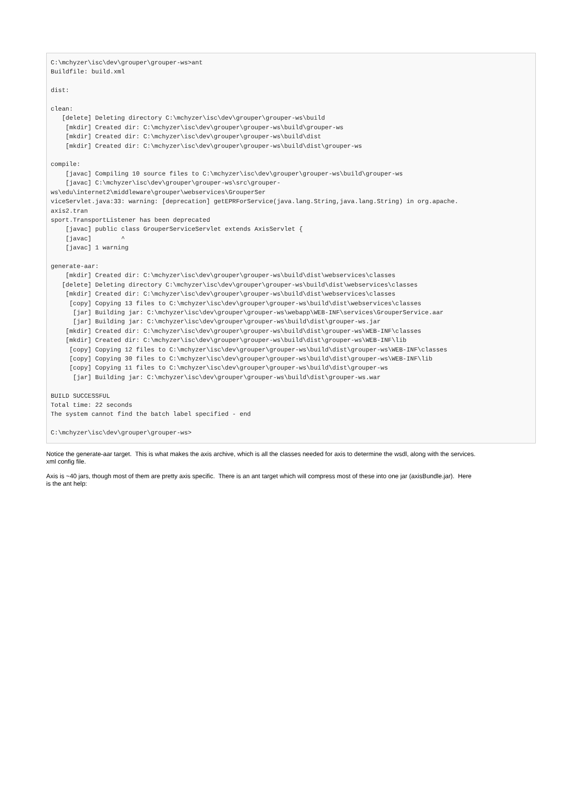C:\mchyzer\isc\dev\grouper\grouper-ws>ant
Buildfile: build.xml

dist:

clean:
   [delete] Deleting directory C:\mchyzer\isc\dev\grouper\grouper-ws\build
    [mkdir] Created dir: C:\mchyzer\isc\dev\grouper\grouper-ws\build\grouper-ws
    [mkdir] Created dir: C:\mchyzer\isc\dev\grouper\grouper-ws\build\dist
    [mkdir] Created dir: C:\mchyzer\isc\dev\grouper\grouper-ws\build\dist\grouper-ws

compile:
    [javac] Compiling 10 source files to C:\mchyzer\isc\dev\grouper\grouper-ws\build\grouper-ws
    [javac] C:\mchyzer\isc\dev\grouper\grouper-ws\src\grouper-
ws\edu\internet2\middleware\grouper\webservices\GrouperSer
viceServlet.java:33: warning: [deprecation] getEPRForService(java.lang.String,java.lang.String) in org.apache.
axis2.tran
sport.TransportListener has been deprecated
    [javac] public class GrouperServiceServlet extends AxisServlet {
    [javac]        ^
    [javac] 1 warning

generate-aar:
    [mkdir] Created dir: C:\mchyzer\isc\dev\grouper\grouper-ws\build\dist\webservices\classes
   [delete] Deleting directory C:\mchyzer\isc\dev\grouper\grouper-ws\build\dist\webservices\classes
    [mkdir] Created dir: C:\mchyzer\isc\dev\grouper\grouper-ws\build\dist\webservices\classes
     [copy] Copying 13 files to C:\mchyzer\isc\dev\grouper\grouper-ws\build\dist\webservices\classes
      [jar] Building jar: C:\mchyzer\isc\dev\grouper\grouper-ws\webapp\WEB-INF\services\GrouperService.aar
      [jar] Building jar: C:\mchyzer\isc\dev\grouper\grouper-ws\build\dist\grouper-ws.jar
    [mkdir] Created dir: C:\mchyzer\isc\dev\grouper\grouper-ws\build\dist\grouper-ws\WEB-INF\classes
    [mkdir] Created dir: C:\mchyzer\isc\dev\grouper\grouper-ws\build\dist\grouper-ws\WEB-INF\lib
     [copy] Copying 12 files to C:\mchyzer\isc\dev\grouper\grouper-ws\build\dist\grouper-ws\WEB-INF\classes
     [copy] Copying 30 files to C:\mchyzer\isc\dev\grouper\grouper-ws\build\dist\grouper-ws\WEB-INF\lib
     [copy] Copying 11 files to C:\mchyzer\isc\dev\grouper\grouper-ws\build\dist\grouper-ws
      [jar] Building jar: C:\mchyzer\isc\dev\grouper\grouper-ws\build\dist\grouper-ws.war

BUILD SUCCESSFUL
Total time: 22 seconds
The system cannot find the batch label specified - end

C:\mchyzer\isc\dev\grouper\grouper-ws>
Notice the generate-aar target. This is what makes the axis archive, which is all the classes needed for axis to determine the wsdl, along with the services.
xml config file.
Axis is ~40 jars, though most of them are pretty axis specific. There is an ant target which will compress most of these into one jar (axisBundle.jar). Here
is the ant help: